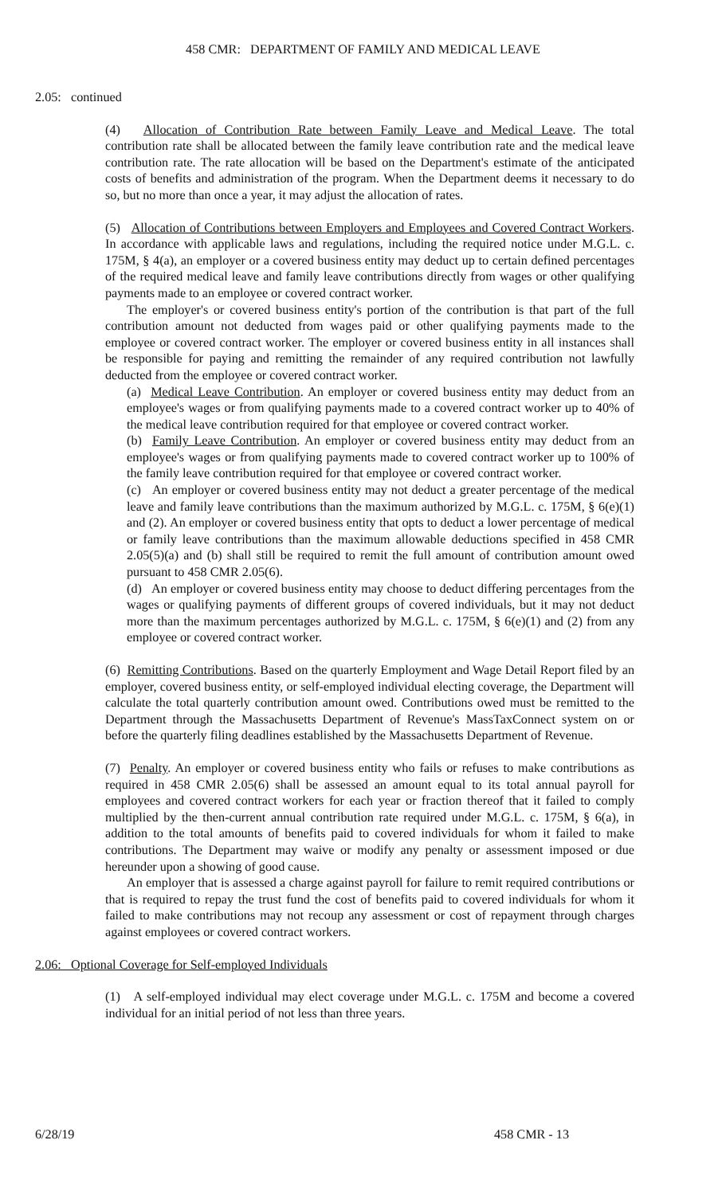458 CMR: DEPARTMENT OF FAMILY AND MEDICAL LEAVE
2.05: continued
(4) Allocation of Contribution Rate between Family Leave and Medical Leave. The total contribution rate shall be allocated between the family leave contribution rate and the medical leave contribution rate. The rate allocation will be based on the Department's estimate of the anticipated costs of benefits and administration of the program. When the Department deems it necessary to do so, but no more than once a year, it may adjust the allocation of rates.
(5) Allocation of Contributions between Employers and Employees and Covered Contract Workers. In accordance with applicable laws and regulations, including the required notice under M.G.L. c. 175M, § 4(a), an employer or a covered business entity may deduct up to certain defined percentages of the required medical leave and family leave contributions directly from wages or other qualifying payments made to an employee or covered contract worker.
The employer's or covered business entity's portion of the contribution is that part of the full contribution amount not deducted from wages paid or other qualifying payments made to the employee or covered contract worker. The employer or covered business entity in all instances shall be responsible for paying and remitting the remainder of any required contribution not lawfully deducted from the employee or covered contract worker.
(a) Medical Leave Contribution. An employer or covered business entity may deduct from an employee's wages or from qualifying payments made to a covered contract worker up to 40% of the medical leave contribution required for that employee or covered contract worker.
(b) Family Leave Contribution. An employer or covered business entity may deduct from an employee's wages or from qualifying payments made to covered contract worker up to 100% of the family leave contribution required for that employee or covered contract worker.
(c) An employer or covered business entity may not deduct a greater percentage of the medical leave and family leave contributions than the maximum authorized by M.G.L. c. 175M, § 6(e)(1) and (2). An employer or covered business entity that opts to deduct a lower percentage of medical or family leave contributions than the maximum allowable deductions specified in 458 CMR 2.05(5)(a) and (b) shall still be required to remit the full amount of contribution amount owed pursuant to 458 CMR 2.05(6).
(d) An employer or covered business entity may choose to deduct differing percentages from the wages or qualifying payments of different groups of covered individuals, but it may not deduct more than the maximum percentages authorized by M.G.L. c. 175M, § 6(e)(1) and (2) from any employee or covered contract worker.
(6) Remitting Contributions. Based on the quarterly Employment and Wage Detail Report filed by an employer, covered business entity, or self-employed individual electing coverage, the Department will calculate the total quarterly contribution amount owed. Contributions owed must be remitted to the Department through the Massachusetts Department of Revenue's MassTaxConnect system on or before the quarterly filing deadlines established by the Massachusetts Department of Revenue.
(7) Penalty. An employer or covered business entity who fails or refuses to make contributions as required in 458 CMR 2.05(6) shall be assessed an amount equal to its total annual payroll for employees and covered contract workers for each year or fraction thereof that it failed to comply multiplied by the then-current annual contribution rate required under M.G.L. c. 175M, § 6(a), in addition to the total amounts of benefits paid to covered individuals for whom it failed to make contributions. The Department may waive or modify any penalty or assessment imposed or due hereunder upon a showing of good cause.
An employer that is assessed a charge against payroll for failure to remit required contributions or that is required to repay the trust fund the cost of benefits paid to covered individuals for whom it failed to make contributions may not recoup any assessment or cost of repayment through charges against employees or covered contract workers.
2.06: Optional Coverage for Self-employed Individuals
(1) A self-employed individual may elect coverage under M.G.L. c. 175M and become a covered individual for an initial period of not less than three years.
6/28/19 458 CMR - 13